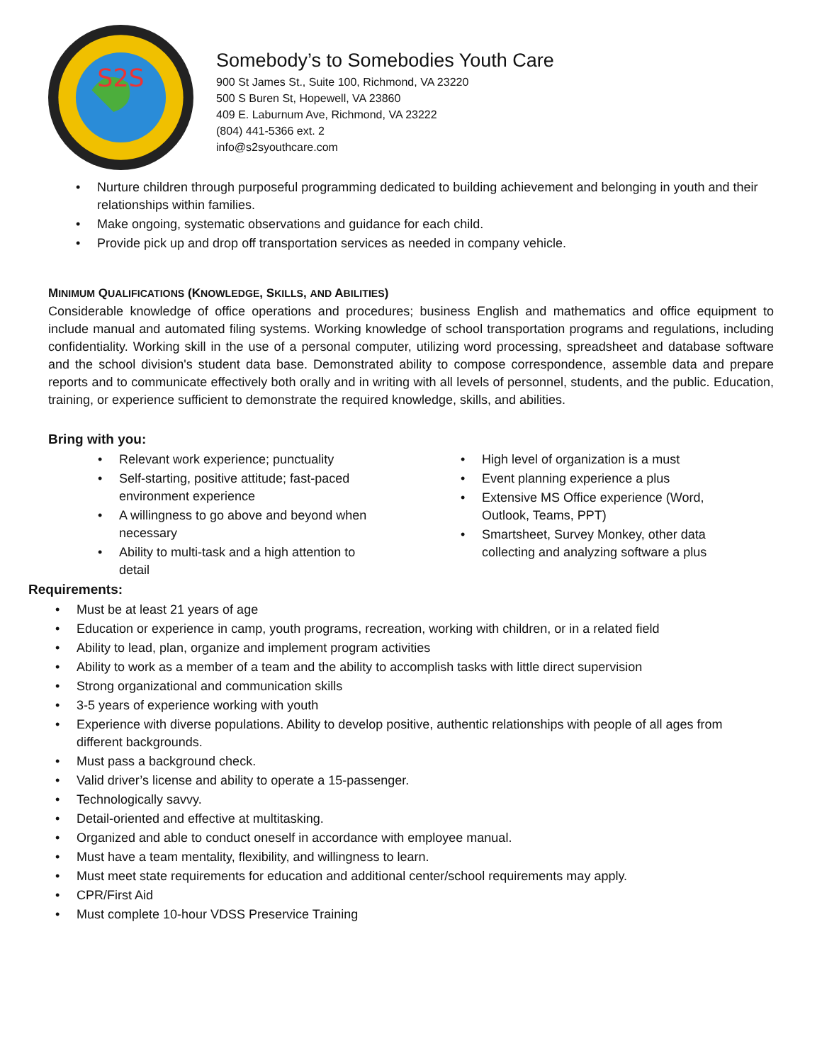S2S
Somebody’s to Somebodies Youth Care
900 St James St., Suite 100, Richmond, VA 23220
500 S Buren St, Hopewell, VA 23860
409 E. Laburnum Ave, Richmond, VA 23222
(804) 441-5366 ext. 2
info@s2syouthcare.com
• Nurture children through purposeful programming dedicated to building achievement and belonging in youth and their relationships within families.
• Make ongoing, systematic observations and guidance for each child.
• Provide pick up and drop off transportation services as needed in company vehicle.
MINIMUM QUALIFICATIONS (KNOWLEDGE, SKILLS, AND ABILITIES)
Considerable knowledge of office operations and procedures; business English and mathematics and office equipment to include manual and automated filing systems. Working knowledge of school transportation programs and regulations, including confidentiality. Working skill in the use of a personal computer, utilizing word processing, spreadsheet and database software and the school division's student data base. Demonstrated ability to compose correspondence, assemble data and prepare reports and to communicate effectively both orally and in writing with all levels of personnel, students, and the public. Education, training, or experience sufficient to demonstrate the required knowledge, skills, and abilities.
Bring with you:
• Relevant work experience; punctuality
• Self-starting, positive attitude; fast-paced environment experience
• A willingness to go above and beyond when necessary
• Ability to multi-task and a high attention to detail
• High level of organization is a must
• Event planning experience a plus
• Extensive MS Office experience (Word, Outlook, Teams, PPT)
• Smartsheet, Survey Monkey, other data collecting and analyzing software a plus
Requirements:
• Must be at least 21 years of age
• Education or experience in camp, youth programs, recreation, working with children, or in a related field
• Ability to lead, plan, organize and implement program activities
• Ability to work as a member of a team and the ability to accomplish tasks with little direct supervision
• Strong organizational and communication skills
• 3-5 years of experience working with youth
• Experience with diverse populations. Ability to develop positive, authentic relationships with people of all ages from different backgrounds.
• Must pass a background check.
• Valid driver’s license and ability to operate a 15-passenger.
• Technologically savvy.
• Detail-oriented and effective at multitasking.
• Organized and able to conduct oneself in accordance with employee manual.
• Must have a team mentality, flexibility, and willingness to learn.
• Must meet state requirements for education and additional center/school requirements may apply.
• CPR/First Aid
• Must complete 10-hour VDSS Preservice Training